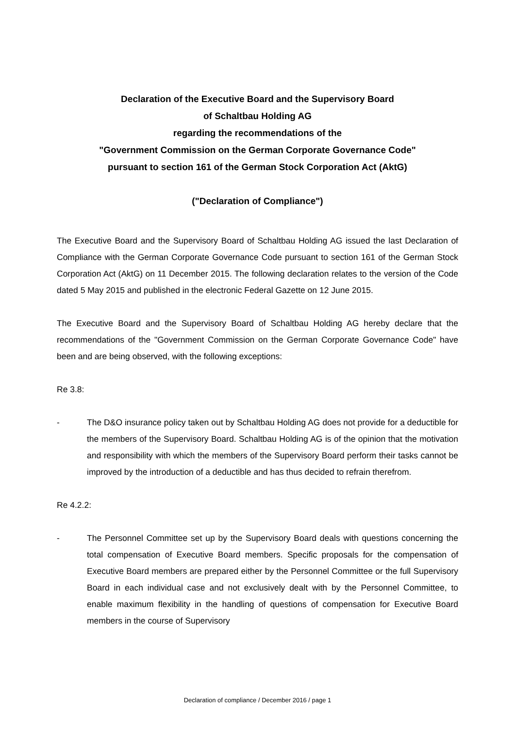Declaration of the Executive Board and the Supervisory Board
of Schaltbau Holding AG
regarding the recommendations of the
"Government Commission on the German Corporate Governance Code"
pursuant to section 161 of the German Stock Corporation Act (AktG)
("Declaration of Compliance")
The Executive Board and the Supervisory Board of Schaltbau Holding AG issued the last Declaration of Compliance with the German Corporate Governance Code pursuant to section 161 of the German Stock Corporation Act (AktG) on 11 December 2015. The following declaration relates to the version of the Code dated 5 May 2015 and published in the electronic Federal Gazette on 12 June 2015.
The Executive Board and the Supervisory Board of Schaltbau Holding AG hereby declare that the recommendations of the "Government Commission on the German Corporate Governance Code" have been and are being observed, with the following exceptions:
Re 3.8:
- The D&O insurance policy taken out by Schaltbau Holding AG does not provide for a deductible for the members of the Supervisory Board. Schaltbau Holding AG is of the opinion that the motivation and responsibility with which the members of the Supervisory Board perform their tasks cannot be improved by the introduction of a deductible and has thus decided to refrain therefrom.
Re 4.2.2:
- The Personnel Committee set up by the Supervisory Board deals with questions concerning the total compensation of Executive Board members. Specific proposals for the compensation of Executive Board members are prepared either by the Personnel Committee or the full Supervisory Board in each individual case and not exclusively dealt with by the Personnel Committee, to enable maximum flexibility in the handling of questions of compensation for Executive Board members in the course of Supervisory
Declaration of compliance / December 2016 / page 1